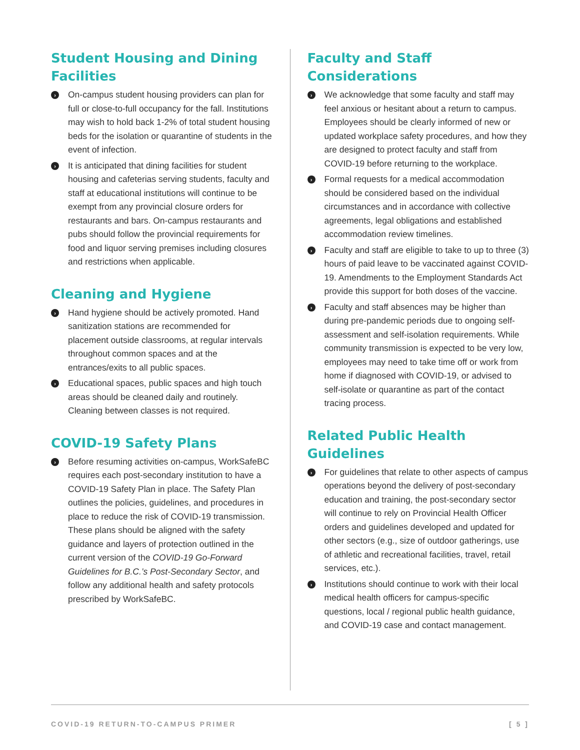Student Housing and Dining Facilities
› On-campus student housing providers can plan for full or close-to-full occupancy for the fall. Institutions may wish to hold back 1-2% of total student housing beds for the isolation or quarantine of students in the event of infection.
› It is anticipated that dining facilities for student housing and cafeterias serving students, faculty and staff at educational institutions will continue to be exempt from any provincial closure orders for restaurants and bars. On-campus restaurants and pubs should follow the provincial requirements for food and liquor serving premises including closures and restrictions when applicable.
Cleaning and Hygiene
› Hand hygiene should be actively promoted. Hand sanitization stations are recommended for placement outside classrooms, at regular intervals throughout common spaces and at the entrances/exits to all public spaces.
› Educational spaces, public spaces and high touch areas should be cleaned daily and routinely. Cleaning between classes is not required.
COVID-19 Safety Plans
› Before resuming activities on-campus, WorkSafeBC requires each post-secondary institution to have a COVID-19 Safety Plan in place. The Safety Plan outlines the policies, guidelines, and procedures in place to reduce the risk of COVID-19 transmission. These plans should be aligned with the safety guidance and layers of protection outlined in the current version of the COVID-19 Go-Forward Guidelines for B.C.’s Post-Secondary Sector, and follow any additional health and safety protocols prescribed by WorkSafeBC.
Faculty and Staff Considerations
› We acknowledge that some faculty and staff may feel anxious or hesitant about a return to campus. Employees should be clearly informed of new or updated workplace safety procedures, and how they are designed to protect faculty and staff from COVID-19 before returning to the workplace.
› Formal requests for a medical accommodation should be considered based on the individual circumstances and in accordance with collective agreements, legal obligations and established accommodation review timelines.
› Faculty and staff are eligible to take to up to three (3) hours of paid leave to be vaccinated against COVID-19. Amendments to the Employment Standards Act provide this support for both doses of the vaccine.
› Faculty and staff absences may be higher than during pre-pandemic periods due to ongoing self-assessment and self-isolation requirements. While community transmission is expected to be very low, employees may need to take time off or work from home if diagnosed with COVID-19, or advised to self-isolate or quarantine as part of the contact tracing process.
Related Public Health Guidelines
› For guidelines that relate to other aspects of campus operations beyond the delivery of post-secondary education and training, the post-secondary sector will continue to rely on Provincial Health Officer orders and guidelines developed and updated for other sectors (e.g., size of outdoor gatherings, use of athletic and recreational facilities, travel, retail services, etc.).
› Institutions should continue to work with their local medical health officers for campus-specific questions, local / regional public health guidance, and COVID-19 case and contact management.
COVID-19 RETURN-TO-CAMPUS PRIMER [ 5 ]